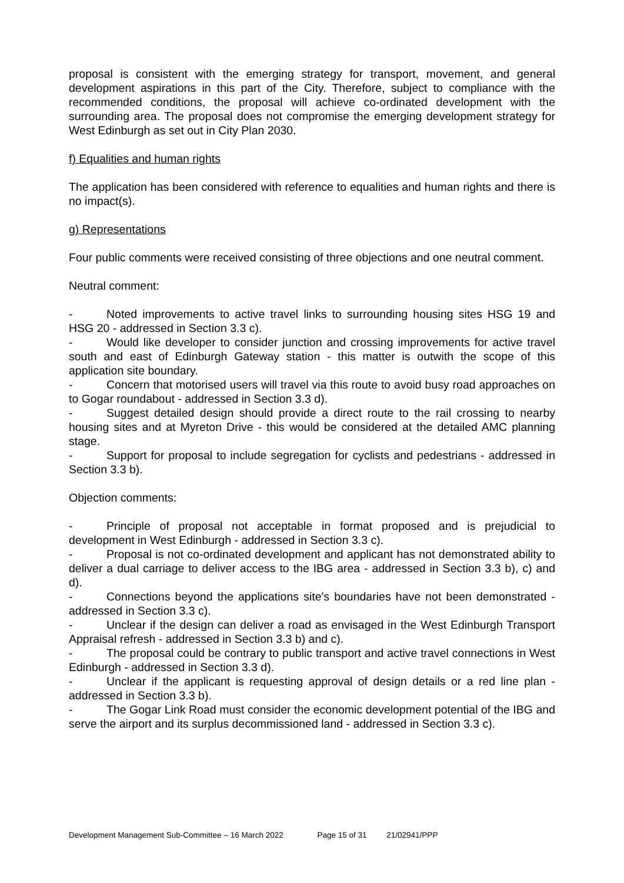proposal is consistent with the emerging strategy for transport, movement, and general development aspirations in this part of the City. Therefore, subject to compliance with the recommended conditions, the proposal will achieve co-ordinated development with the surrounding area. The proposal does not compromise the emerging development strategy for West Edinburgh as set out in City Plan 2030.
f) Equalities and human rights
The application has been considered with reference to equalities and human rights and there is no impact(s).
g) Representations
Four public comments were received consisting of three objections and one neutral comment.
Neutral comment:
- Noted improvements to active travel links to surrounding housing sites HSG 19 and HSG 20 - addressed in Section 3.3 c).
- Would like developer to consider junction and crossing improvements for active travel south and east of Edinburgh Gateway station - this matter is outwith the scope of this application site boundary.
- Concern that motorised users will travel via this route to avoid busy road approaches on to Gogar roundabout - addressed in Section 3.3 d).
- Suggest detailed design should provide a direct route to the rail crossing to nearby housing sites and at Myreton Drive - this would be considered at the detailed AMC planning stage.
- Support for proposal to include segregation for cyclists and pedestrians - addressed in Section 3.3 b).
Objection comments:
- Principle of proposal not acceptable in format proposed and is prejudicial to development in West Edinburgh - addressed in Section 3.3 c).
- Proposal is not co-ordinated development and applicant has not demonstrated ability to deliver a dual carriage to deliver access to the IBG area - addressed in Section 3.3 b), c) and d).
- Connections beyond the applications site's boundaries have not been demonstrated - addressed in Section 3.3 c).
- Unclear if the design can deliver a road as envisaged in the West Edinburgh Transport Appraisal refresh - addressed in Section 3.3 b) and c).
- The proposal could be contrary to public transport and active travel connections in West Edinburgh - addressed in Section 3.3 d).
- Unclear if the applicant is requesting approval of design details or a red line plan - addressed in Section 3.3 b).
- The Gogar Link Road must consider the economic development potential of the IBG and serve the airport and its surplus decommissioned land - addressed in Section 3.3 c).
Development Management Sub-Committee – 16 March 2022 Page 15 of 31 21/02941/PPP